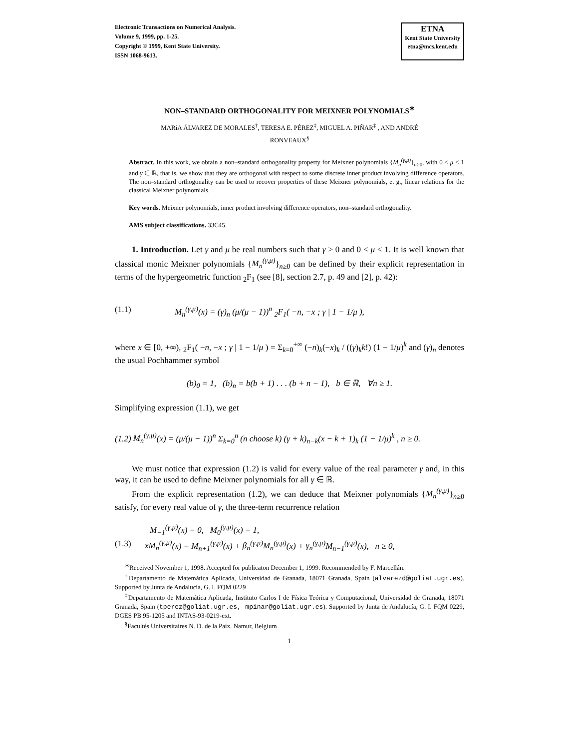Electronic Transactions on Numerical Analysis.
Volume 9, 1999, pp. 1-25.
Copyright © 1999, Kent State University.
ISSN 1068-9613.
ETNA
Kent State University
etna@mcs.kent.edu
NON–STANDARD ORTHOGONALITY FOR MEIXNER POLYNOMIALS<sup>∗</sup>
MARíA ÁLVAREZ DE MORALES<sup>†</sup>, TERESA E. PÉREZ<sup>‡</sup>, MIGUEL A. PIÑAR<sup>‡</sup> , AND ANDRÉ
RONVEAUX<sup>§</sup>
Abstract. In this work, we obtain a non–standard orthogonality property for Meixner polynomials {M<sub>n</sub><sup>(γ,μ)</sup>}<sub>n≥0</sub>, with 0 < μ < 1 and γ ∈ ℝ, that is, we show that they are orthogonal with respect to some discrete inner product involving difference operators. The non–standard orthogonality can be used to recover properties of these Meixner polynomials, e. g., linear relations for the classical Meixner polynomials.
Key words. Meixner polynomials, inner product involving difference operators, non–standard orthogonality.
AMS subject classifications. 33C45.
1. Introduction. Let γ and μ be real numbers such that γ > 0 and 0 < μ < 1. It is well known that classical monic Meixner polynomials {M<sub>n</sub><sup>(γ,μ)</sup>}<sub>n≥0</sub> can be defined by their explicit representation in terms of the hypergeometric function <sub>2</sub>F<sub>1</sub> (see [8], section 2.7, p. 49 and [2], p. 42):
(1.1) M<sub>n</sub><sup>(γ,μ)</sup>(x) = (γ)<sub>n</sub> (μ/(μ − 1))<sup>n</sup> <sub>2</sub>F<sub>1</sub>( −n, −x ; γ | 1 − 1/μ ),
where x ∈ [0, +∞), <sub>2</sub>F<sub>1</sub>( −n, −x ; γ | 1 − 1/μ ) = Σ<sub>k=0</sub><sup>+∞</sup> (−n)<sub>k</sub>(−x)<sub>k</sub> / ((γ)<sub>k</sub>k!) (1 − 1/μ)<sup>k</sup> and (γ)<sub>n</sub> denotes the usual Pochhammer symbol
(b)<sub>0</sub> = 1, (b)<sub>n</sub> = b(b + 1) . . . (b + n − 1), b ∈ ℝ, ∀n ≥ 1.
Simplifying expression (1.1), we get
(1.2) M<sub>n</sub><sup>(γ,μ)</sup>(x) = (μ/(μ − 1))<sup>n</sup> Σ<sub>k=0</sub><sup>n</sup> (n choose k) (γ + k)<sub>n−k</sub>(x − k + 1)<sub>k</sub> (1 − 1/μ)<sup>k</sup> , n ≥ 0.
We must notice that expression (1.2) is valid for every value of the real parameter γ and, in this way, it can be used to define Meixner polynomials for all γ ∈ ℝ.
From the explicit representation (1.2), we can deduce that Meixner polynomials {M<sub>n</sub><sup>(γ,μ)</sup>}<sub>n≥0</sub> satisfy, for every real value of γ, the three-term recurrence relation
M<sub>−1</sub><sup>(γ,μ)</sup>(x) = 0, M<sub>0</sub><sup>(γ,μ)</sup>(x) = 1,
(1.3) xM<sub>n</sub><sup>(γ,μ)</sup>(x) = M<sub>n+1</sub><sup>(γ,μ)</sup>(x) + β<sub>n</sub><sup>(γ,μ)</sup>M<sub>n</sub><sup>(γ,μ)</sup>(x) + γ<sub>n</sub><sup>(γ,μ)</sup>M<sub>n−1</sub><sup>(γ,μ)</sup>(x), n ≥ 0,
<sup>∗</sup>Received November 1, 1998. Accepted for publicaton December 1, 1999. Recommended by F. Marcellán.
<sup>†</sup> Departamento de Matemática Aplicada, Universidad de Granada, 18071 Granada, Spain (alvarezd@goliat.ugr.es). Supported by Junta de Andalucía, G. I. FQM 0229
<sup>‡</sup> Departamento de Matemática Aplicada, Instituto Carlos I de Física Teórica y Computacional, Universidad de Granada, 18071 Granada, Spain (tperez@goliat.ugr.es, mpinar@goliat.ugr.es). Supported by Junta de Andalucía, G. I. FQM 0229, DGES PB 95-1205 and INTAS-93-0219-ext.
<sup>§</sup> Facultés Universitaires N. D. de la Paix. Namur, Belgium
1